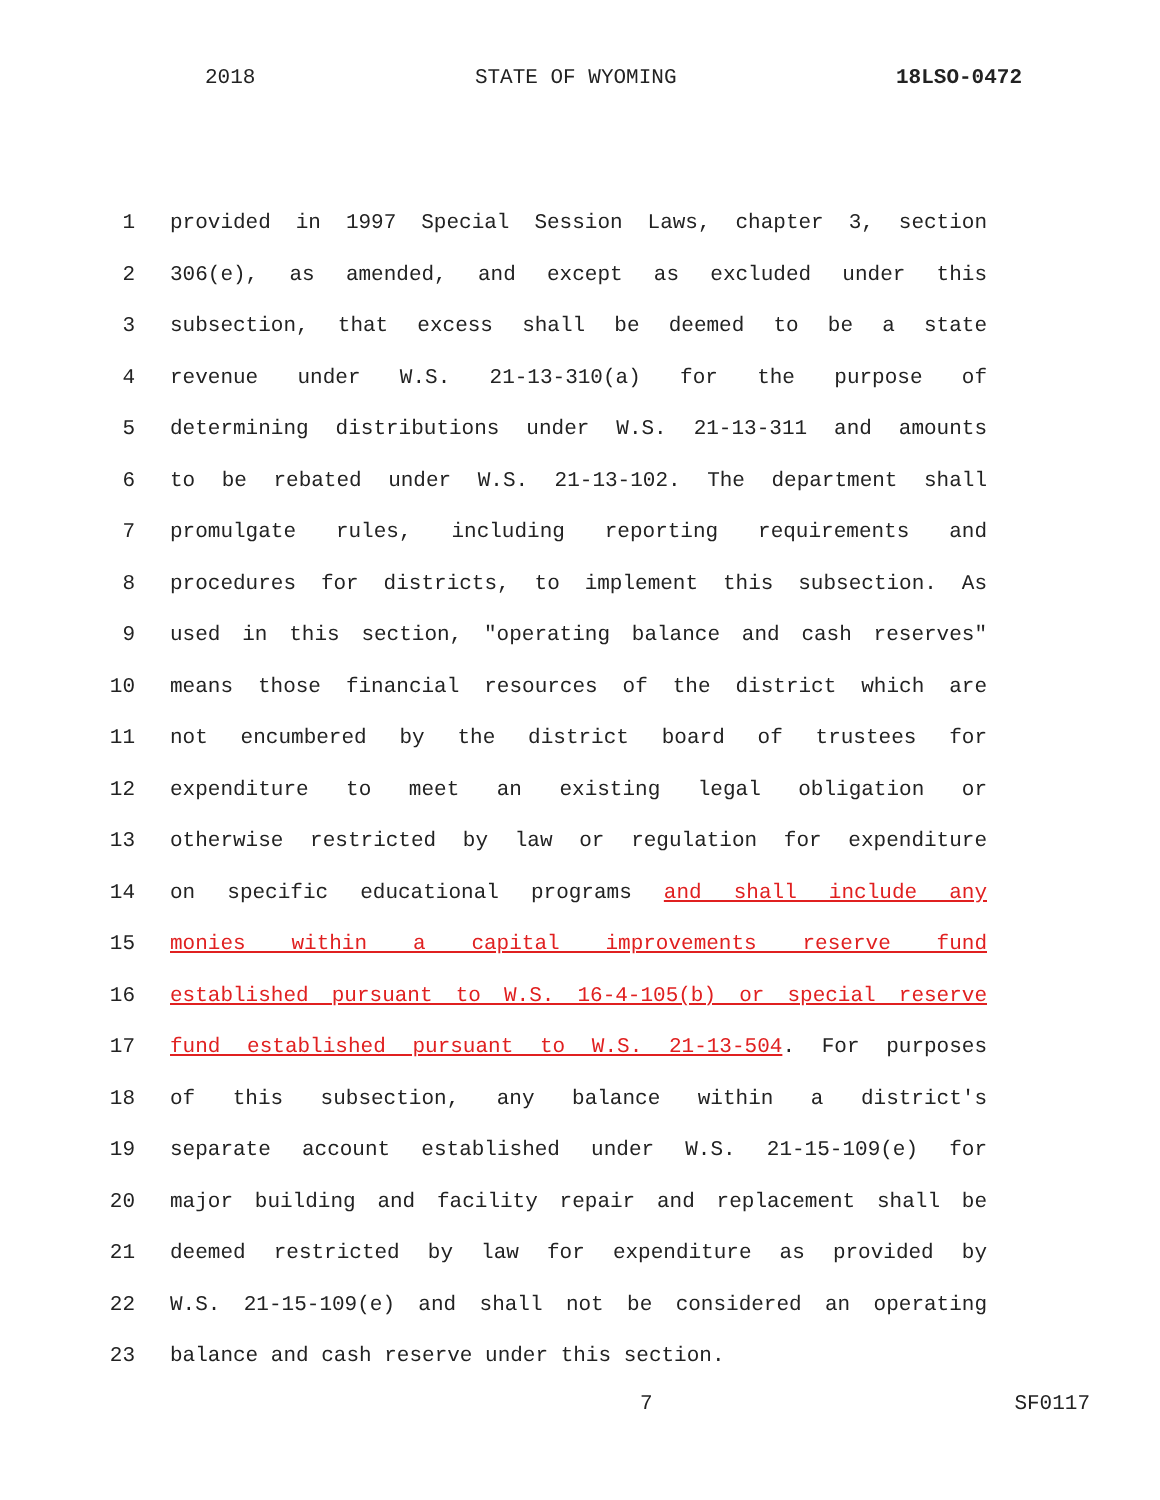2018 STATE OF WYOMING 18LSO-0472
1 provided in 1997 Special Session Laws, chapter 3, section
2 306(e), as amended, and except as excluded under this
3 subsection, that excess shall be deemed to be a state
4 revenue under W.S. 21-13-310(a) for the purpose of
5 determining distributions under W.S. 21-13-311 and amounts
6 to be rebated under W.S. 21-13-102. The department shall
7 promulgate rules, including reporting requirements and
8 procedures for districts, to implement this subsection. As
9 used in this section, "operating balance and cash reserves"
10 means those financial resources of the district which are
11 not encumbered by the district board of trustees for
12 expenditure to meet an existing legal obligation or
13 otherwise restricted by law or regulation for expenditure
14 on specific educational programs and shall include any
15 monies within a capital improvements reserve fund
16 established pursuant to W.S. 16-4-105(b) or special reserve
17 fund established pursuant to W.S. 21-13-504. For purposes
18 of this subsection, any balance within a district's
19 separate account established under W.S. 21-15-109(e) for
20 major building and facility repair and replacement shall be
21 deemed restricted by law for expenditure as provided by
22 W.S. 21-15-109(e) and shall not be considered an operating
23 balance and cash reserve under this section.
7 SF0117